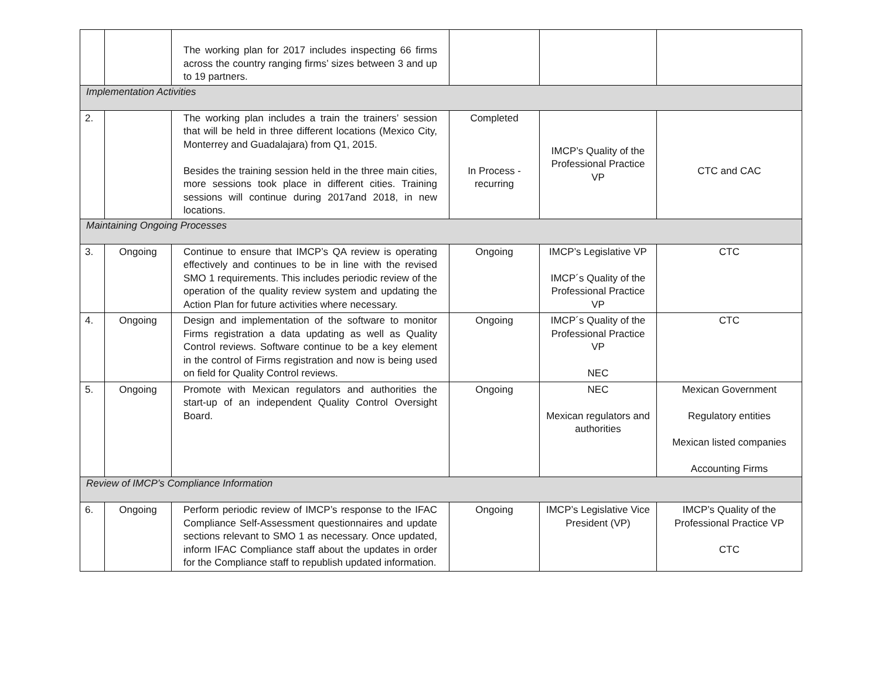| | | The working plan for 2017 includes inspecting 66 firms across the country ranging firms’ sizes between 3 and up to 19 partners. | | | |
| Implementation Activities | | | | | |
| 2. | | The working plan includes a train the trainers’ session that will be held in three different locations (Mexico City, Monterrey and Guadalajara) from Q1, 2015. Besides the training session held in the three main cities, more sessions took place in different cities. Training sessions will continue during 2017and 2018, in new locations. | Completed In Process - recurring | IMCP’s Quality of the Professional Practice VP | CTC and CAC |
| Maintaining Ongoing Processes | | | | | |
| 3. | Ongoing | Continue to ensure that IMCP’s QA review is operating effectively and continues to be in line with the revised SMO 1 requirements. This includes periodic review of the operation of the quality review system and updating the Action Plan for future activities where necessary. | Ongoing | IMCP’s Legislative VP IMCP´s Quality of the Professional Practice VP | CTC |
| 4. | Ongoing | Design and implementation of the software to monitor Firms registration a data updating as well as Quality Control reviews. Software continue to be a key element in the control of Firms registration and now is being used on field for Quality Control reviews. | Ongoing | IMCP´s Quality of the Professional Practice VP NEC | CTC |
| 5. | Ongoing | Promote with Mexican regulators and authorities the start-up of an independent Quality Control Oversight Board. | Ongoing | NEC Mexican regulators and authorities | Mexican Government Regulatory entities Mexican listed companies Accounting Firms |
| Review of IMCP’s Compliance Information | | | | | |
| 6. | Ongoing | Perform periodic review of IMCP’s response to the IFAC Compliance Self-Assessment questionnaires and update sections relevant to SMO 1 as necessary. Once updated, inform IFAC Compliance staff about the updates in order for the Compliance staff to republish updated information. | Ongoing | IMCP’s Legislative Vice President (VP) | IMCP’s Quality of the Professional Practice VP CTC |